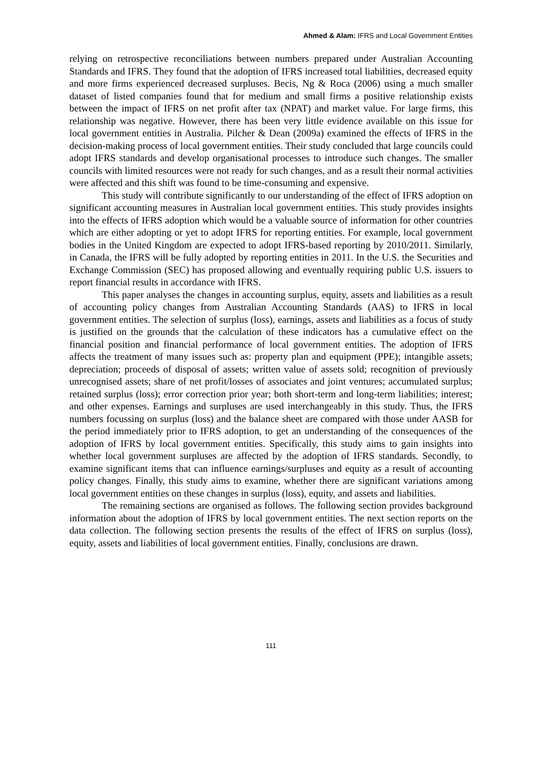Ahmed & Alam: IFRS and Local Government Entities
relying on retrospective reconciliations between numbers prepared under Australian Accounting Standards and IFRS. They found that the adoption of IFRS increased total liabilities, decreased equity and more firms experienced decreased surpluses. Becis, Ng & Roca (2006) using a much smaller dataset of listed companies found that for medium and small firms a positive relationship exists between the impact of IFRS on net profit after tax (NPAT) and market value. For large firms, this relationship was negative. However, there has been very little evidence available on this issue for local government entities in Australia. Pilcher & Dean (2009a) examined the effects of IFRS in the decision-making process of local government entities. Their study concluded that large councils could adopt IFRS standards and develop organisational processes to introduce such changes. The smaller councils with limited resources were not ready for such changes, and as a result their normal activities were affected and this shift was found to be time-consuming and expensive.
This study will contribute significantly to our understanding of the effect of IFRS adoption on significant accounting measures in Australian local government entities. This study provides insights into the effects of IFRS adoption which would be a valuable source of information for other countries which are either adopting or yet to adopt IFRS for reporting entities. For example, local government bodies in the United Kingdom are expected to adopt IFRS-based reporting by 2010/2011. Similarly, in Canada, the IFRS will be fully adopted by reporting entities in 2011. In the U.S. the Securities and Exchange Commission (SEC) has proposed allowing and eventually requiring public U.S. issuers to report financial results in accordance with IFRS.
This paper analyses the changes in accounting surplus, equity, assets and liabilities as a result of accounting policy changes from Australian Accounting Standards (AAS) to IFRS in local government entities. The selection of surplus (loss), earnings, assets and liabilities as a focus of study is justified on the grounds that the calculation of these indicators has a cumulative effect on the financial position and financial performance of local government entities. The adoption of IFRS affects the treatment of many issues such as: property plan and equipment (PPE); intangible assets; depreciation; proceeds of disposal of assets; written value of assets sold; recognition of previously unrecognised assets; share of net profit/losses of associates and joint ventures; accumulated surplus; retained surplus (loss); error correction prior year; both short-term and long-term liabilities; interest; and other expenses. Earnings and surpluses are used interchangeably in this study. Thus, the IFRS numbers focussing on surplus (loss) and the balance sheet are compared with those under AASB for the period immediately prior to IFRS adoption, to get an understanding of the consequences of the adoption of IFRS by local government entities. Specifically, this study aims to gain insights into whether local government surpluses are affected by the adoption of IFRS standards. Secondly, to examine significant items that can influence earnings/surpluses and equity as a result of accounting policy changes. Finally, this study aims to examine, whether there are significant variations among local government entities on these changes in surplus (loss), equity, and assets and liabilities.
The remaining sections are organised as follows. The following section provides background information about the adoption of IFRS by local government entities. The next section reports on the data collection. The following section presents the results of the effect of IFRS on surplus (loss), equity, assets and liabilities of local government entities. Finally, conclusions are drawn.
111